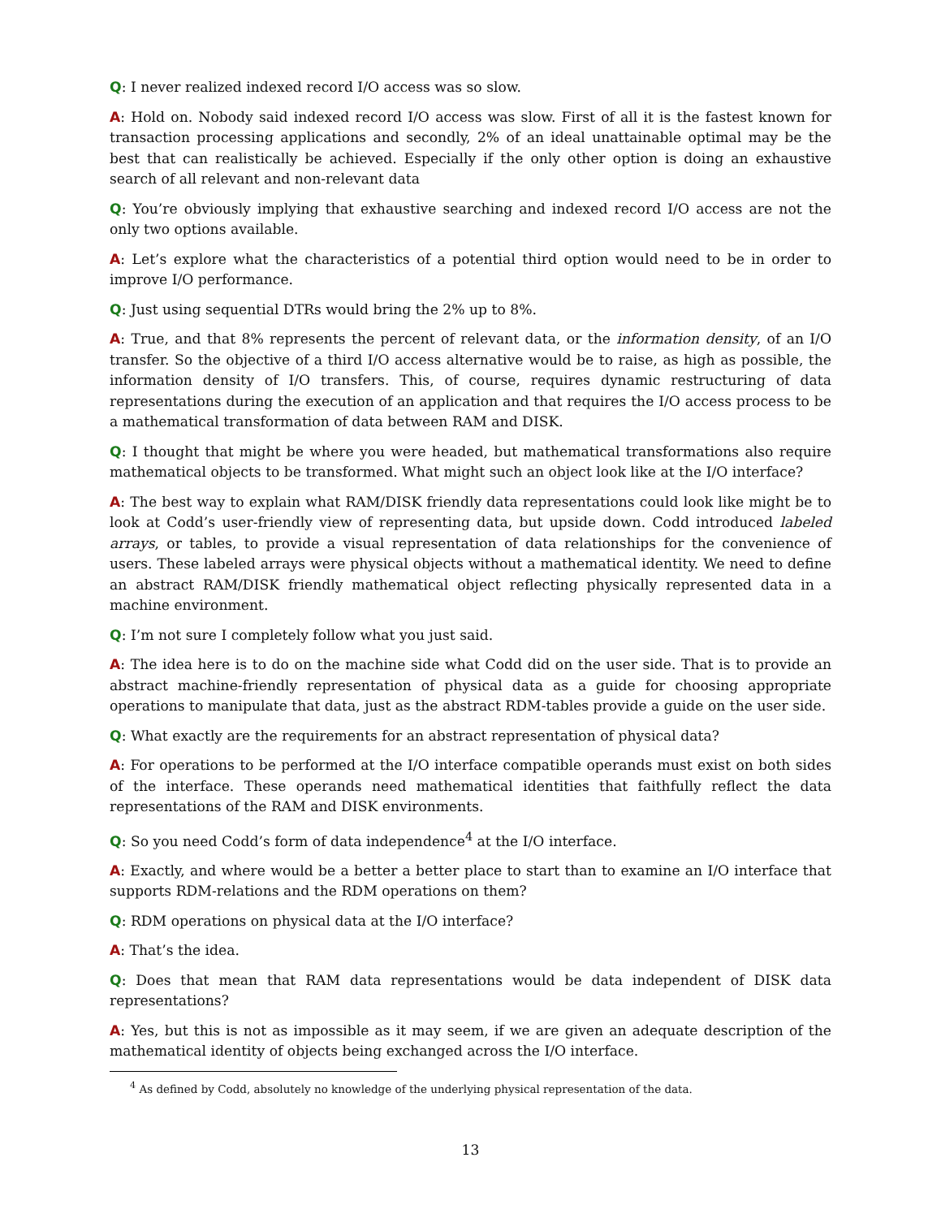Q: I never realized indexed record I/O access was so slow.
A: Hold on. Nobody said indexed record I/O access was slow. First of all it is the fastest known for transaction processing applications and secondly, 2% of an ideal unattainable optimal may be the best that can realistically be achieved. Especially if the only other option is doing an exhaustive search of all relevant and non-relevant data
Q: You’re obviously implying that exhaustive searching and indexed record I/O access are not the only two options available.
A: Let’s explore what the characteristics of a potential third option would need to be in order to improve I/O performance.
Q: Just using sequential DTRs would bring the 2% up to 8%.
A: True, and that 8% represents the percent of relevant data, or the information density, of an I/O transfer. So the objective of a third I/O access alternative would be to raise, as high as possible, the information density of I/O transfers. This, of course, requires dynamic restructuring of data representations during the execution of an application and that requires the I/O access process to be a mathematical transformation of data between RAM and DISK.
Q: I thought that might be where you were headed, but mathematical transformations also require mathematical objects to be transformed. What might such an object look like at the I/O interface?
A: The best way to explain what RAM/DISK friendly data representations could look like might be to look at Codd’s user-friendly view of representing data, but upside down. Codd introduced labeled arrays, or tables, to provide a visual representation of data relationships for the convenience of users. These labeled arrays were physical objects without a mathematical identity. We need to define an abstract RAM/DISK friendly mathematical object reflecting physically represented data in a machine environment.
Q: I’m not sure I completely follow what you just said.
A: The idea here is to do on the machine side what Codd did on the user side. That is to provide an abstract machine-friendly representation of physical data as a guide for choosing appropriate operations to manipulate that data, just as the abstract RDM-tables provide a guide on the user side.
Q: What exactly are the requirements for an abstract representation of physical data?
A: For operations to be performed at the I/O interface compatible operands must exist on both sides of the interface. These operands need mathematical identities that faithfully reflect the data representations of the RAM and DISK environments.
Q: So you need Codd’s form of data independence<sup>4</sup> at the I/O interface.
A: Exactly, and where would be a better a better place to start than to examine an I/O interface that supports RDM-relations and the RDM operations on them?
Q: RDM operations on physical data at the I/O interface?
A: That’s the idea.
Q: Does that mean that RAM data representations would be data independent of DISK data representations?
A: Yes, but this is not as impossible as it may seem, if we are given an adequate description of the mathematical identity of objects being exchanged across the I/O interface.
<sup>4</sup> As defined by Codd, absolutely no knowledge of the underlying physical representation of the data.
13